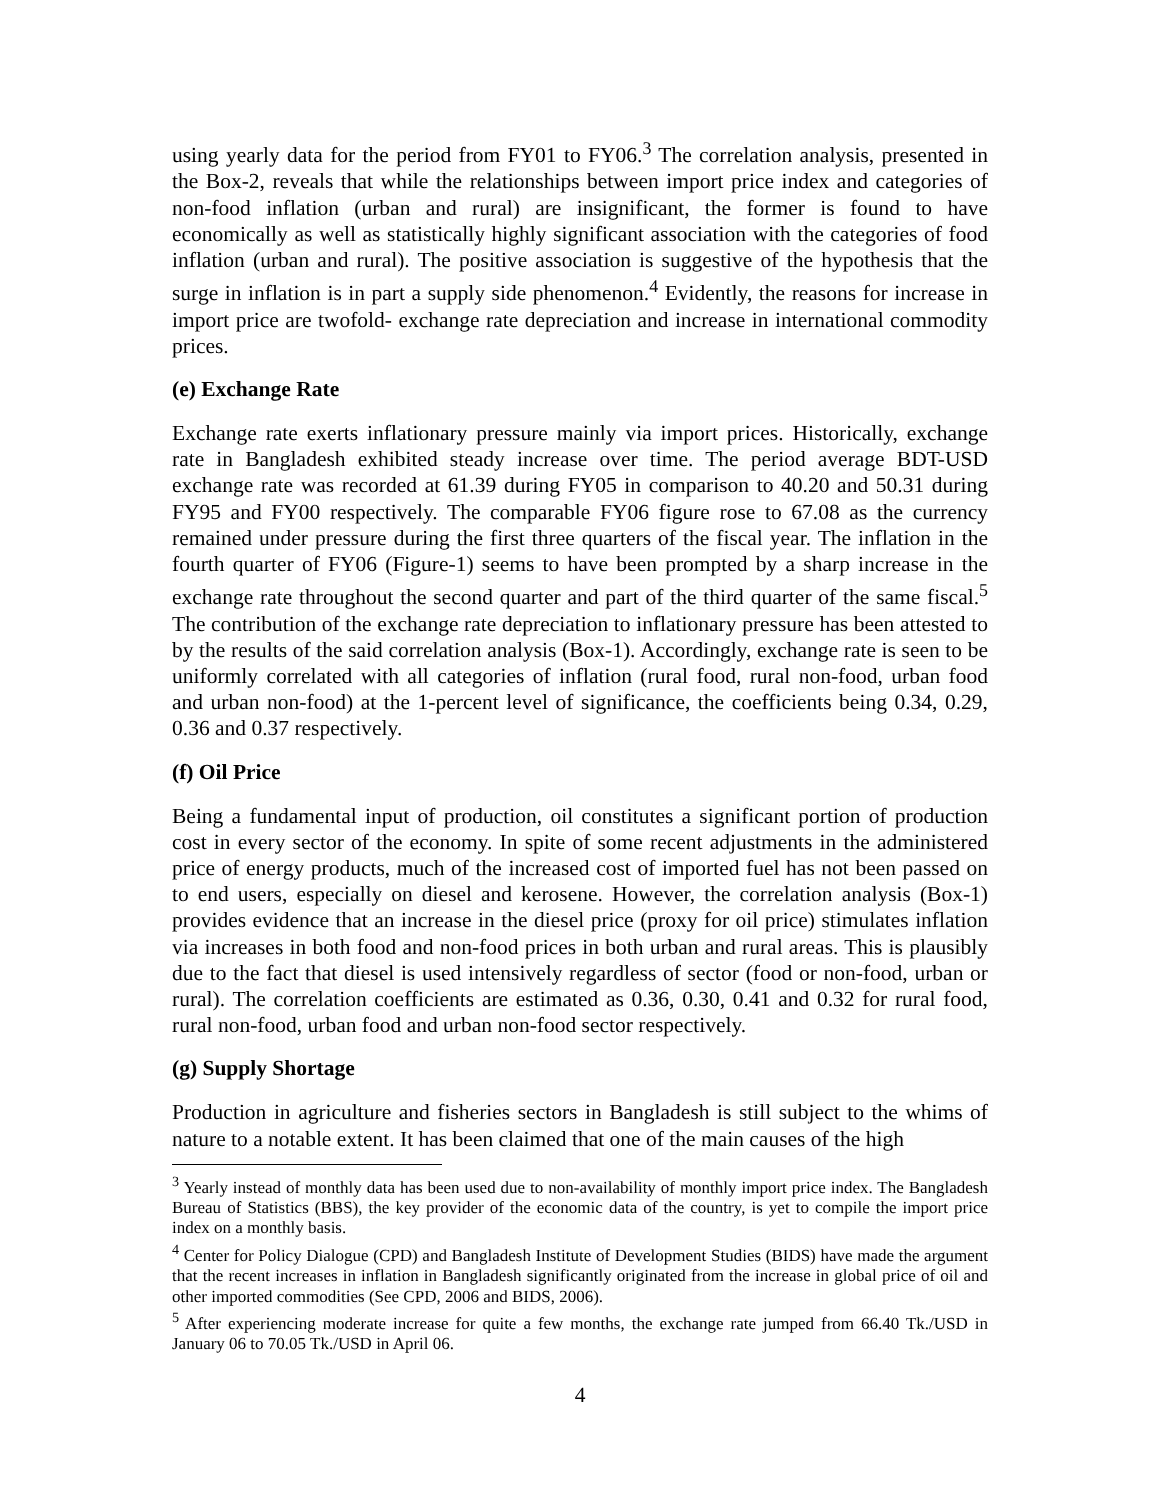using yearly data for the period from FY01 to FY06.<sup>3</sup> The correlation analysis, presented in the Box-2, reveals that while the relationships between import price index and categories of non-food inflation (urban and rural) are insignificant, the former is found to have economically as well as statistically highly significant association with the categories of food inflation (urban and rural). The positive association is suggestive of the hypothesis that the surge in inflation is in part a supply side phenomenon.<sup>4</sup> Evidently, the reasons for increase in import price are twofold- exchange rate depreciation and increase in international commodity prices.
(e) Exchange Rate
Exchange rate exerts inflationary pressure mainly via import prices. Historically, exchange rate in Bangladesh exhibited steady increase over time. The period average BDT-USD exchange rate was recorded at 61.39 during FY05 in comparison to 40.20 and 50.31 during FY95 and FY00 respectively. The comparable FY06 figure rose to 67.08 as the currency remained under pressure during the first three quarters of the fiscal year. The inflation in the fourth quarter of FY06 (Figure-1) seems to have been prompted by a sharp increase in the exchange rate throughout the second quarter and part of the third quarter of the same fiscal.<sup>5</sup> The contribution of the exchange rate depreciation to inflationary pressure has been attested to by the results of the said correlation analysis (Box-1). Accordingly, exchange rate is seen to be uniformly correlated with all categories of inflation (rural food, rural non-food, urban food and urban non-food) at the 1-percent level of significance, the coefficients being 0.34, 0.29, 0.36 and 0.37 respectively.
(f) Oil Price
Being a fundamental input of production, oil constitutes a significant portion of production cost in every sector of the economy. In spite of some recent adjustments in the administered price of energy products, much of the increased cost of imported fuel has not been passed on to end users, especially on diesel and kerosene. However, the correlation analysis (Box-1) provides evidence that an increase in the diesel price (proxy for oil price) stimulates inflation via increases in both food and non-food prices in both urban and rural areas. This is plausibly due to the fact that diesel is used intensively regardless of sector (food or non-food, urban or rural). The correlation coefficients are estimated as 0.36, 0.30, 0.41 and 0.32 for rural food, rural non-food, urban food and urban non-food sector respectively.
(g) Supply Shortage
Production in agriculture and fisheries sectors in Bangladesh is still subject to the whims of nature to a notable extent. It has been claimed that one of the main causes of the high
<sup>3</sup> Yearly instead of monthly data has been used due to non-availability of monthly import price index. The Bangladesh Bureau of Statistics (BBS), the key provider of the economic data of the country, is yet to compile the import price index on a monthly basis.
<sup>4</sup> Center for Policy Dialogue (CPD) and Bangladesh Institute of Development Studies (BIDS) have made the argument that the recent increases in inflation in Bangladesh significantly originated from the increase in global price of oil and other imported commodities (See CPD, 2006 and BIDS, 2006).
<sup>5</sup> After experiencing moderate increase for quite a few months, the exchange rate jumped from 66.40 Tk./USD in January 06 to 70.05 Tk./USD in April 06.
4